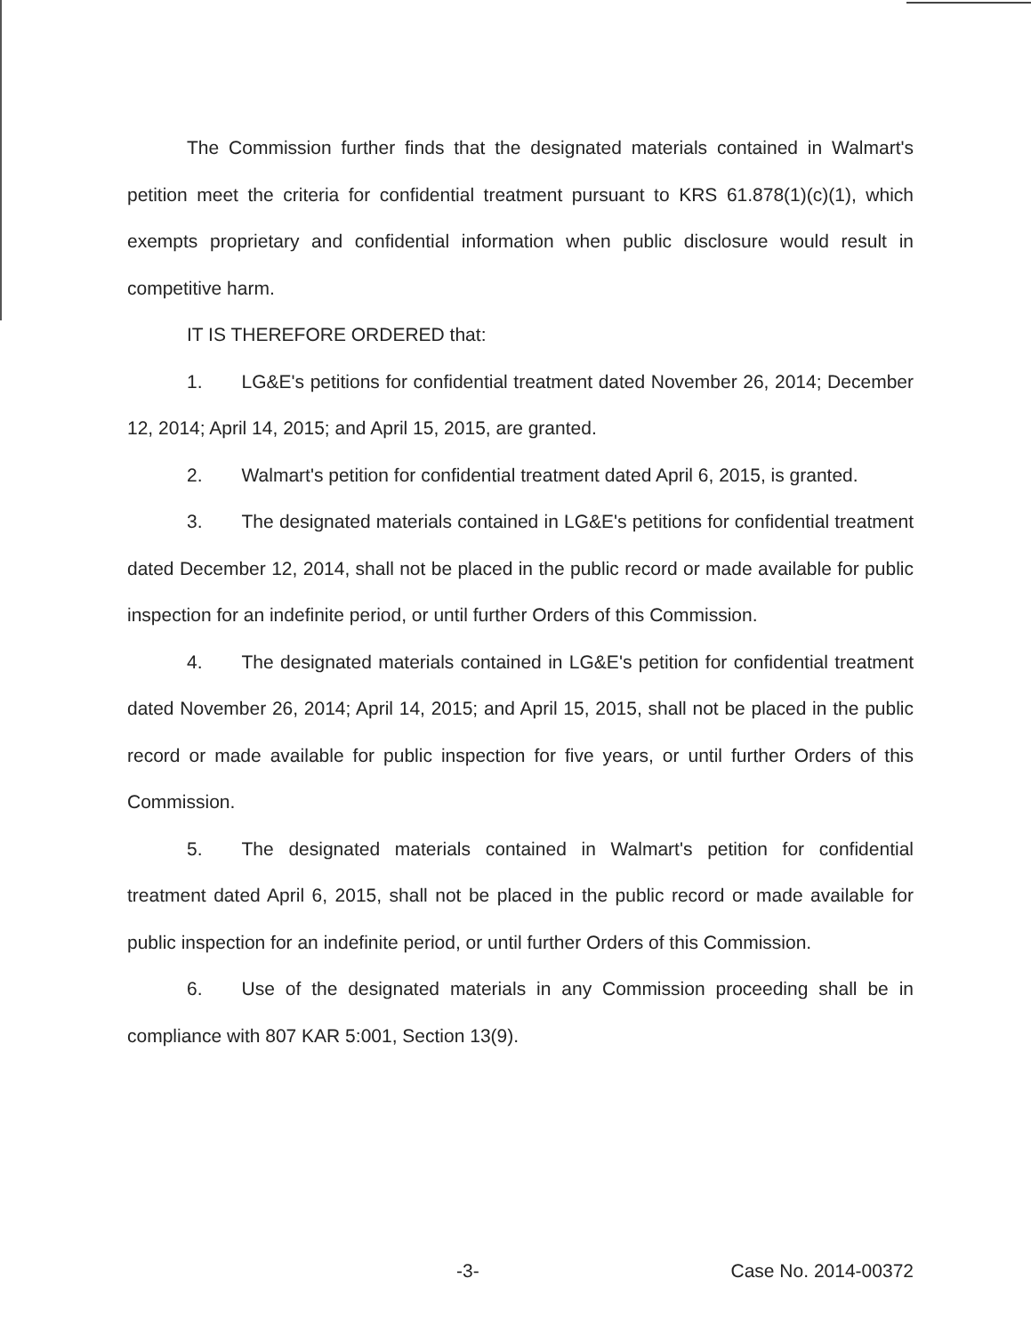The Commission further finds that the designated materials contained in Walmart's petition meet the criteria for confidential treatment pursuant to KRS 61.878(1)(c)(1), which exempts proprietary and confidential information when public disclosure would result in competitive harm.
IT IS THEREFORE ORDERED that:
1. LG&E's petitions for confidential treatment dated November 26, 2014; December 12, 2014; April 14, 2015; and April 15, 2015, are granted.
2. Walmart's petition for confidential treatment dated April 6, 2015, is granted.
3. The designated materials contained in LG&E's petitions for confidential treatment dated December 12, 2014, shall not be placed in the public record or made available for public inspection for an indefinite period, or until further Orders of this Commission.
4. The designated materials contained in LG&E's petition for confidential treatment dated November 26, 2014; April 14, 2015; and April 15, 2015, shall not be placed in the public record or made available for public inspection for five years, or until further Orders of this Commission.
5. The designated materials contained in Walmart's petition for confidential treatment dated April 6, 2015, shall not be placed in the public record or made available for public inspection for an indefinite period, or until further Orders of this Commission.
6. Use of the designated materials in any Commission proceeding shall be in compliance with 807 KAR 5:001, Section 13(9).
-3- Case No. 2014-00372